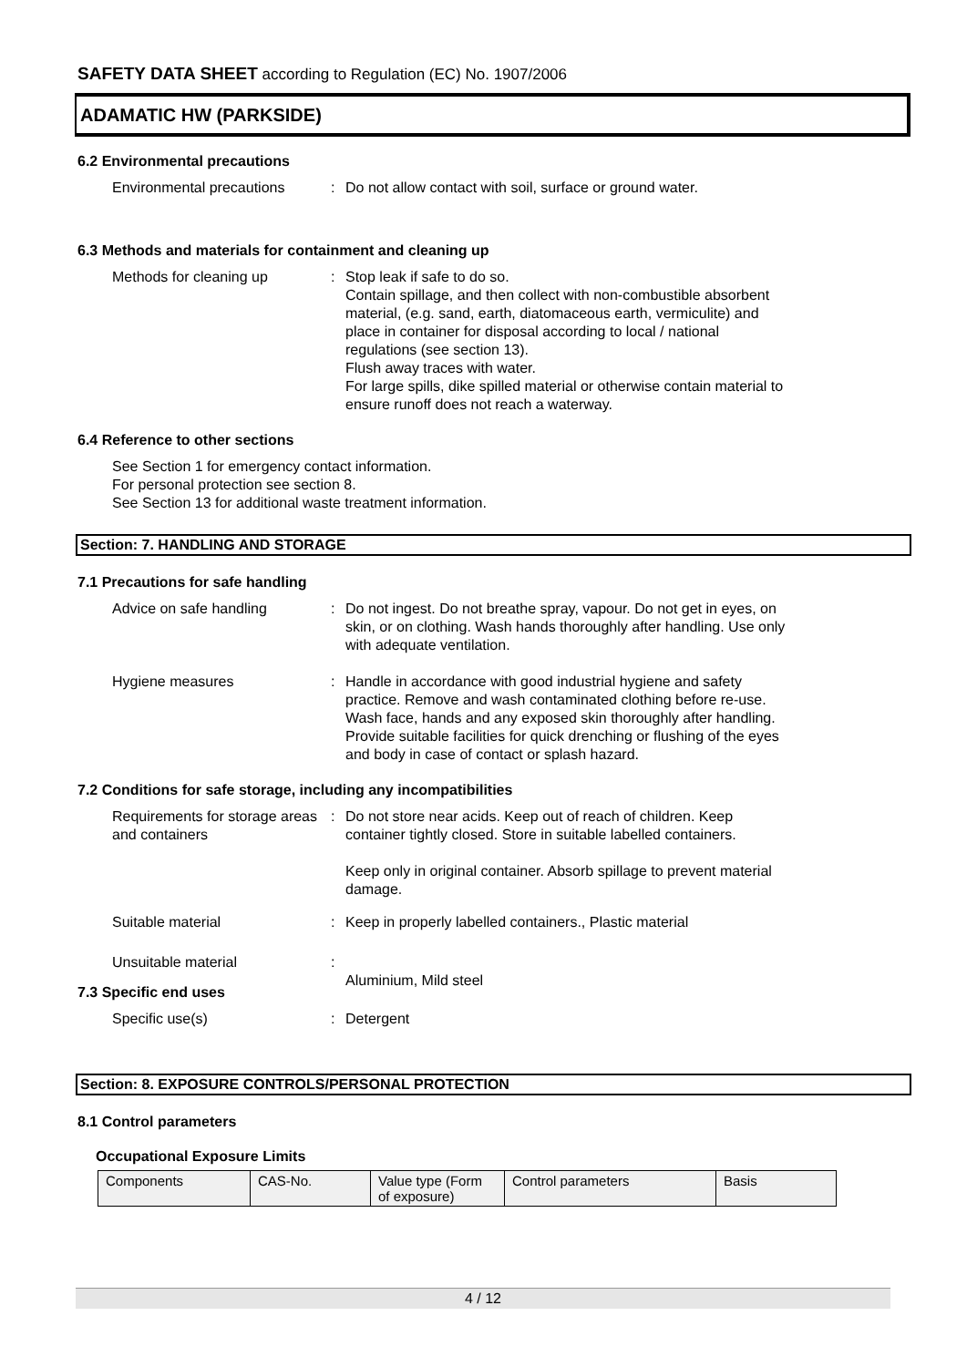SAFETY DATA SHEET according to Regulation (EC) No. 1907/2006
ADAMATIC HW (PARKSIDE)
6.2 Environmental precautions
Environmental precautions : Do not allow contact with soil, surface or ground water.
6.3 Methods and materials for containment and cleaning up
Methods for cleaning up : Stop leak if safe to do so.
Contain spillage, and then collect with non-combustible absorbent material, (e.g. sand, earth, diatomaceous earth, vermiculite) and place in container for disposal according to local / national regulations (see section 13).
Flush away traces with water.
For large spills, dike spilled material or otherwise contain material to ensure runoff does not reach a waterway.
6.4 Reference to other sections
See Section 1 for emergency contact information.
For personal protection see section 8.
See Section 13 for additional waste treatment information.
Section: 7. HANDLING AND STORAGE
7.1 Precautions for safe handling
Advice on safe handling : Do not ingest. Do not breathe spray, vapour. Do not get in eyes, on skin, or on clothing. Wash hands thoroughly after handling. Use only with adequate ventilation.
Hygiene measures : Handle in accordance with good industrial hygiene and safety practice. Remove and wash contaminated clothing before re-use. Wash face, hands and any exposed skin thoroughly after handling. Provide suitable facilities for quick drenching or flushing of the eyes and body in case of contact or splash hazard.
7.2 Conditions for safe storage, including any incompatibilities
Requirements for storage areas and containers
: Do not store near acids. Keep out of reach of children. Keep container tightly closed. Store in suitable labelled containers.
Keep only in original container. Absorb spillage to prevent material damage.
Suitable material : Keep in properly labelled containers., Plastic material
Unsuitable material :
Aluminium, Mild steel
7.3 Specific end uses
Specific use(s) : Detergent
Section: 8. EXPOSURE CONTROLS/PERSONAL PROTECTION
8.1 Control parameters
Occupational Exposure Limits
| Components | CAS-No. | Value type (Form of exposure) | Control parameters | Basis |
4 / 12